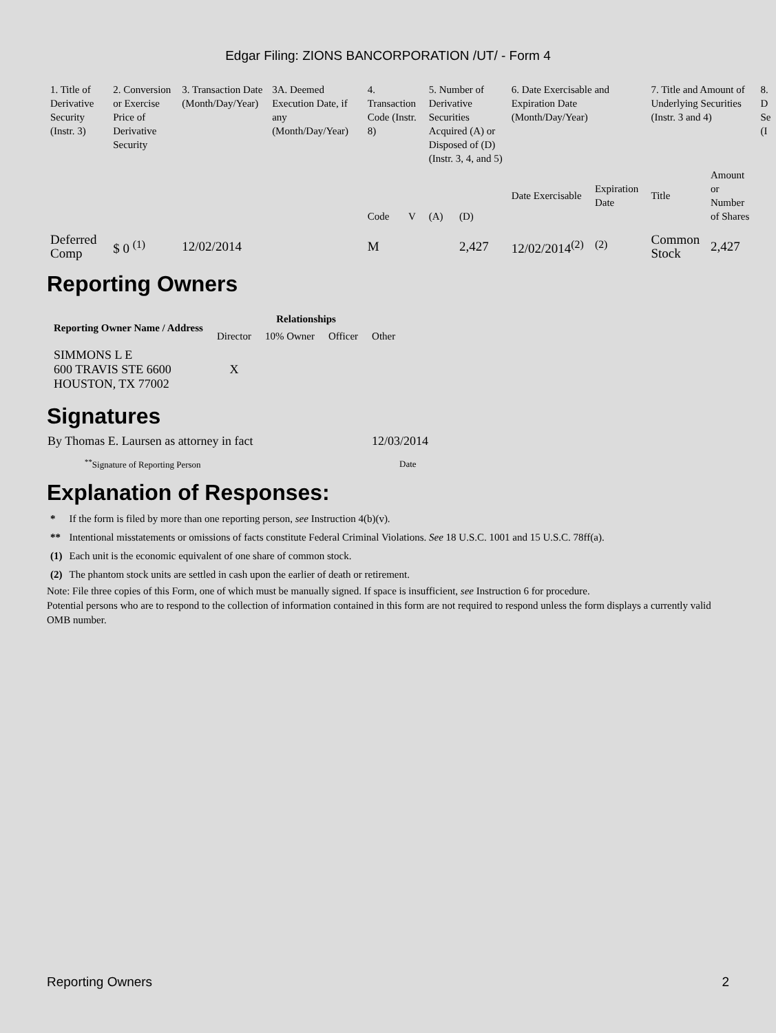Edgar Filing: ZIONS BANCORPORATION /UT/ - Form 4
| 1. Title of Derivative Security (Instr. 3) | 2. Conversion or Exercise Price of Derivative Security | 3. Transaction Date (Month/Day/Year) | 3A. Deemed Execution Date, if any (Month/Day/Year) | 4. Transaction Code (Instr. 8) | | 5. Number of Derivative Securities Acquired (A) or Disposed of (D) (Instr. 3, 4, and 5) | | 6. Date Exercisable and Expiration Date (Month/Day/Year) | | 7. Title and Amount of Underlying Securities (Instr. 3 and 4) | | 8. D Se (I |
| --- | --- | --- | --- | --- | --- | --- | --- | --- | --- | --- | --- | --- |
| | | | | Code | V | (A) | (D) | Date Exercisable | Expiration Date | Title | Amount or Number of Shares | |
| Deferred Comp | $ 0 <sup>(1)</sup> | 12/02/2014 | | M | | | 2,427 | 12/02/2014<sup>(2)</sup> | <sup>(2)</sup> | Common Stock | 2,427 | |
Reporting Owners
| Reporting Owner Name / Address | Relationships | | | |
| --- | --- | --- | --- | --- |
| | Director | 10% Owner | Officer | Other |
| SIMMONS L E 600 TRAVIS STE 6600 HOUSTON, TX 77002 | X | | | |
Signatures
| By Thomas E. Laursen as attorney in fact | 12/03/2014 |
| <sup>**</sup> Signature of Reporting Person | Date |
Explanation of Responses:
| * | If the form is filed by more than one reporting person, see Instruction 4(b)(v). |
| ** | Intentional misstatements or omissions of facts constitute Federal Criminal Violations. See 18 U.S.C. 1001 and 15 U.S.C. 78ff(a). |
| (1) | Each unit is the economic equivalent of one share of common stock. |
| (2) | The phantom stock units are settled in cash upon the earlier of death or retirement. |
Note: File three copies of this Form, one of which must be manually signed. If space is insufficient, see Instruction 6 for procedure.
Potential persons who are to respond to the collection of information contained in this form are not required to respond unless the form displays a currently valid OMB number.
Reporting Owners 2